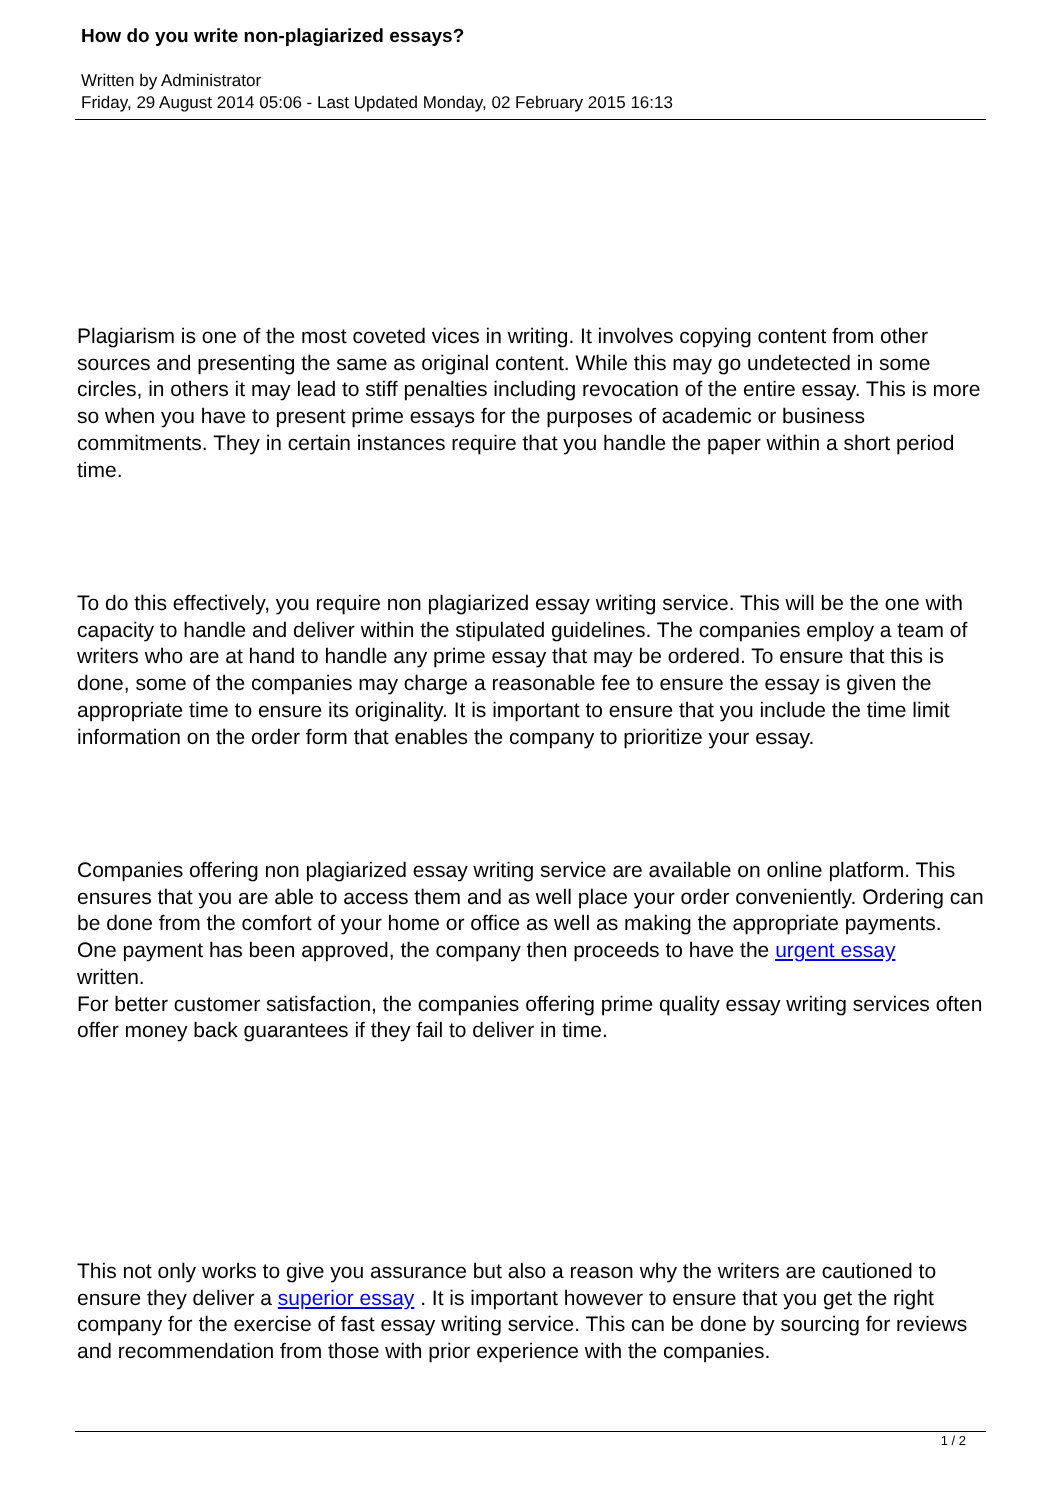How do you write non-plagiarized essays?
Written by Administrator
Friday, 29 August 2014 05:06 - Last Updated Monday, 02 February 2015 16:13
Plagiarism is one of the most coveted vices in writing. It involves copying content from other sources and presenting the same as original content. While this may go undetected in some circles, in others it may lead to stiff penalties including revocation of the entire essay. This is more so when you have to present prime essays for the purposes of academic or business commitments. They in certain instances require that you handle the paper within a short period time.
To do this effectively, you require non plagiarized essay writing service. This will be the one with capacity to handle and deliver within the stipulated guidelines. The companies employ a team of writers who are at hand to handle any prime essay that may be ordered. To ensure that this is done, some of the companies may charge a reasonable fee to ensure the essay is given the appropriate time to ensure its originality. It is important to ensure that you include the time limit information on the order form that enables the company to prioritize your essay.
Companies offering non plagiarized essay writing service are available on online platform. This ensures that you are able to access them and as well place your order conveniently. Ordering can be done from the comfort of your home or office as well as making the appropriate payments. One payment has been approved, the company then proceeds to have the urgent essay
written.
For better customer satisfaction, the companies offering prime quality essay writing services often offer money back guarantees if they fail to deliver in time.
This not only works to give you assurance but also a reason why the writers are cautioned to ensure they deliver a superior essay . It is important however to ensure that you get the right company for the exercise of fast essay writing service. This can be done by sourcing for reviews and recommendation from those with prior experience with the companies.
1 / 2